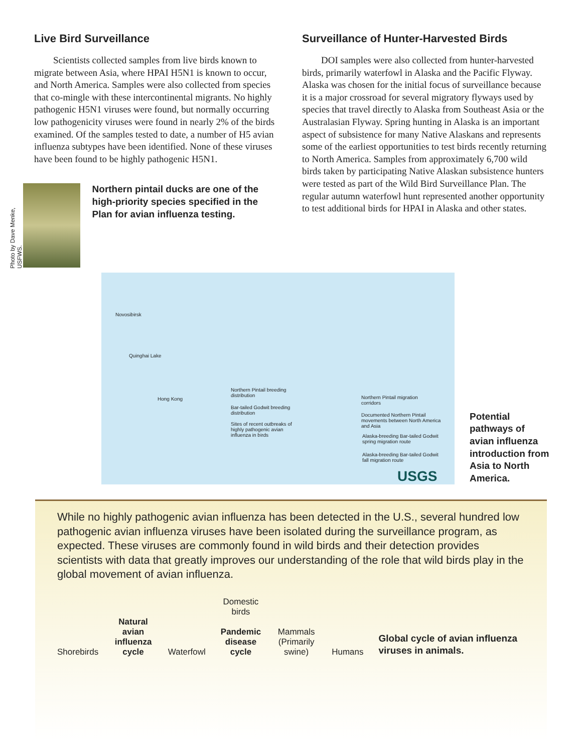Live Bird Surveillance
Scientists collected samples from live birds known to migrate between Asia, where HPAI H5N1 is known to occur, and North America. Samples were also collected from species that co-mingle with these intercontinental migrants. No highly pathogenic H5N1 viruses were found, but normally occurring low pathogenicity viruses were found in nearly 2% of the birds examined. Of the samples tested to date, a number of H5 avian influenza subtypes have been identified. None of these viruses have been found to be highly pathogenic H5N1.
Photo by Dave Menke, USFWS.
Northern pintail ducks are one of the high-priority species specified in the Plan for avian influenza testing.
Surveillance of Hunter-Harvested Birds
DOI samples were also collected from hunter-harvested birds, primarily waterfowl in Alaska and the Pacific Flyway. Alaska was chosen for the initial focus of surveillance because it is a major crossroad for several migratory flyways used by species that travel directly to Alaska from Southeast Asia or the Australasian Flyway. Spring hunting in Alaska is an important aspect of subsistence for many Native Alaskans and represents some of the earliest opportunities to test birds recently returning to North America. Samples from approximately 6,700 wild birds taken by participating Native Alaskan subsistence hunters were tested as part of the Wild Bird Surveillance Plan. The regular autumn waterfowl hunt represented another opportunity to test additional birds for HPAI in Alaska and other states.
Novosibirsk
Quinghai Lake
Hong Kong
Northern Pintail breeding distribution
Bar-tailed Godwit breeding distribution
Sites of recent outbreaks of highly pathogenic avian influenza in birds
Northern Pintail migration corridors
Documented Northern Pintail movements between North America and Asia
Alaska-breeding Bar-tailed Godwit spring migration route
Alaska-breeding Bar-tailed Godwit fall migration route
USGS
Potential pathways of avian influenza introduction from Asia to North America.
While no highly pathogenic avian influenza has been detected in the U.S., several hundred low pathogenic avian influenza viruses have been isolated during the surveillance program, as expected. These viruses are commonly found in wild birds and their detection provides scientists with data that greatly improves our understanding of the role that wild birds play in the global movement of avian influenza.
Shorebirds
Natural
avian influenza
cycle
Waterfowl
Domestic
birds
Pandemic
disease
cycle
Mammals
(Primarily swine)
Humans
Global cycle of avian influenza viruses in animals.